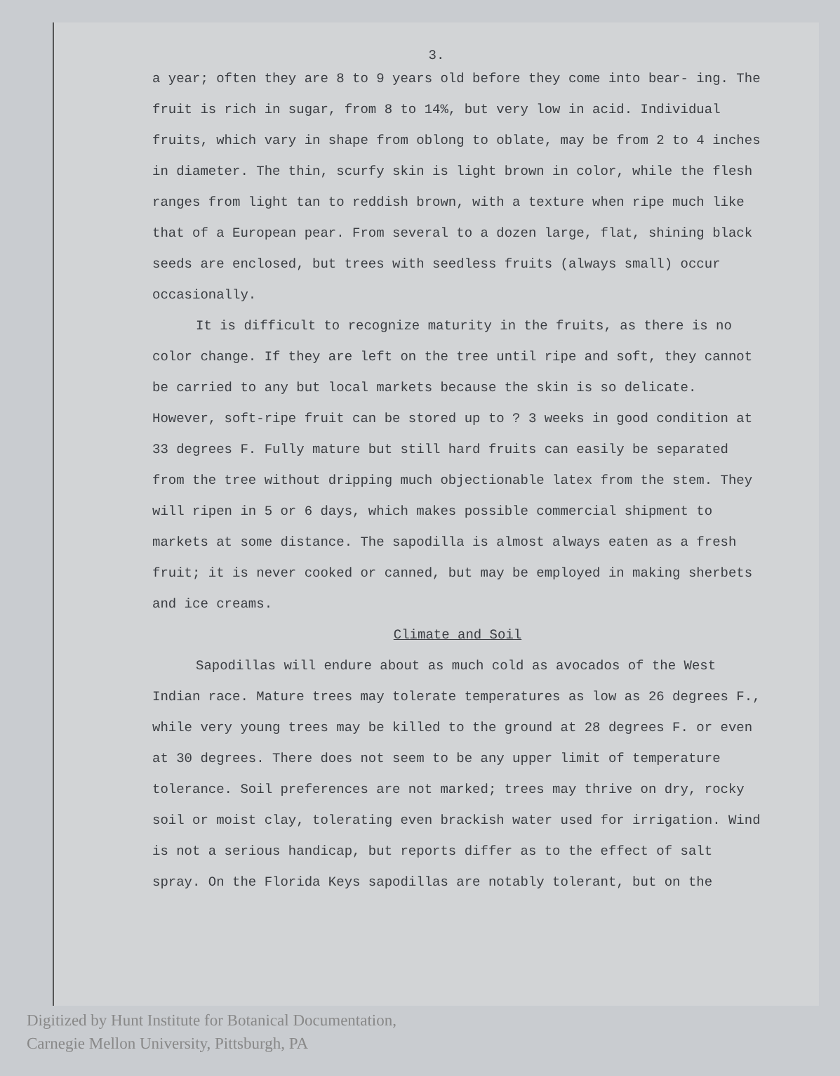3.
a year; often they are 8 to 9 years old before they come into bear- ing. The fruit is rich in sugar, from 8 to 14%, but very low in acid. Individual fruits, which vary in shape from oblong to oblate, may be from 2 to 4 inches in diameter. The thin, scurfy skin is light brown in color, while the flesh ranges from light tan to reddish brown, with a texture when ripe much like that of a European pear. From several to a dozen large, flat, shining black seeds are enclosed, but trees with seedless fruits (always small) occur occasionally.
It is difficult to recognize maturity in the fruits, as there is no color change. If they are left on the tree until ripe and soft, they cannot be carried to any but local markets because the skin is so delicate. However, soft-ripe fruit can be stored up to ? 3 weeks in good condition at 33 degrees F. Fully mature but still hard fruits can easily be separated from the tree without dripping much objectionable latex from the stem. They will ripen in 5 or 6 days, which makes possible commercial shipment to markets at some distance. The sapodilla is almost always eaten as a fresh fruit; it is never cooked or canned, but may be employed in making sherbets and ice creams.
Climate and Soil
Sapodillas will endure about as much cold as avocados of the West Indian race. Mature trees may tolerate temperatures as low as 26 degrees F., while very young trees may be killed to the ground at 28 degrees F. or even at 30 degrees. There does not seem to be any upper limit of temperature tolerance. Soil preferences are not marked; trees may thrive on dry, rocky soil or moist clay, tolerating even brackish water used for irrigation. Wind is not a serious handicap, but reports differ as to the effect of salt spray. On the Florida Keys sapodillas are notably tolerant, but on the
Digitized by Hunt Institute for Botanical Documentation,
Carnegie Mellon University, Pittsburgh, PA